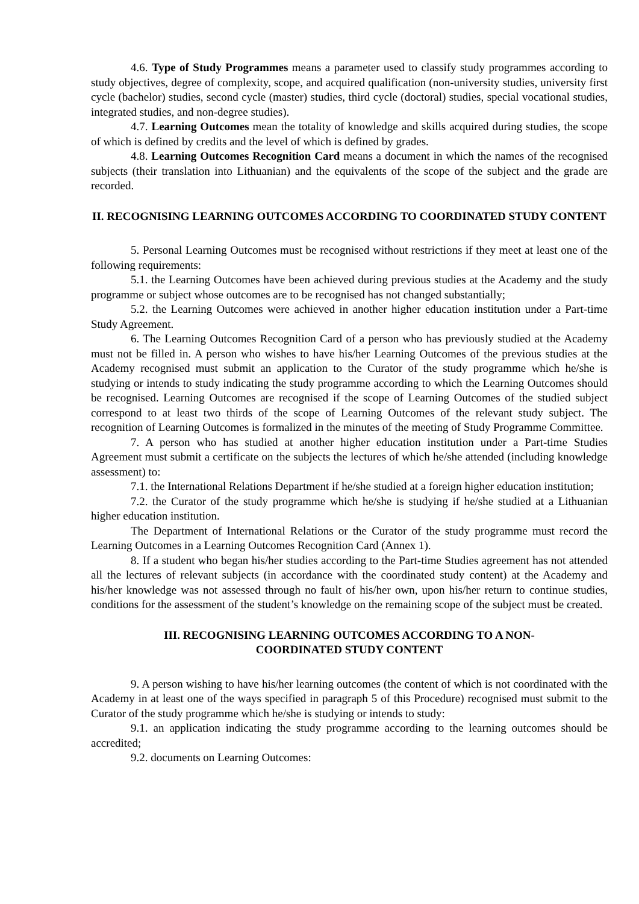4.6. Type of Study Programmes means a parameter used to classify study programmes according to study objectives, degree of complexity, scope, and acquired qualification (non-university studies, university first cycle (bachelor) studies, second cycle (master) studies, third cycle (doctoral) studies, special vocational studies, integrated studies, and non-degree studies).
4.7. Learning Outcomes mean the totality of knowledge and skills acquired during studies, the scope of which is defined by credits and the level of which is defined by grades.
4.8. Learning Outcomes Recognition Card means a document in which the names of the recognised subjects (their translation into Lithuanian) and the equivalents of the scope of the subject and the grade are recorded.
II. RECOGNISING LEARNING OUTCOMES ACCORDING TO COORDINATED STUDY CONTENT
5. Personal Learning Outcomes must be recognised without restrictions if they meet at least one of the following requirements:
5.1. the Learning Outcomes have been achieved during previous studies at the Academy and the study programme or subject whose outcomes are to be recognised has not changed substantially;
5.2. the Learning Outcomes were achieved in another higher education institution under a Part-time Study Agreement.
6. The Learning Outcomes Recognition Card of a person who has previously studied at the Academy must not be filled in. A person who wishes to have his/her Learning Outcomes of the previous studies at the Academy recognised must submit an application to the Curator of the study programme which he/she is studying or intends to study indicating the study programme according to which the Learning Outcomes should be recognised. Learning Outcomes are recognised if the scope of Learning Outcomes of the studied subject correspond to at least two thirds of the scope of Learning Outcomes of the relevant study subject. The recognition of Learning Outcomes is formalized in the minutes of the meeting of Study Programme Committee.
7. A person who has studied at another higher education institution under a Part-time Studies Agreement must submit a certificate on the subjects the lectures of which he/she attended (including knowledge assessment) to:
7.1. the International Relations Department if he/she studied at a foreign higher education institution;
7.2. the Curator of the study programme which he/she is studying if he/she studied at a Lithuanian higher education institution.
The Department of International Relations or the Curator of the study programme must record the Learning Outcomes in a Learning Outcomes Recognition Card (Annex 1).
8. If a student who began his/her studies according to the Part-time Studies agreement has not attended all the lectures of relevant subjects (in accordance with the coordinated study content) at the Academy and his/her knowledge was not assessed through no fault of his/her own, upon his/her return to continue studies, conditions for the assessment of the student’s knowledge on the remaining scope of the subject must be created.
III. RECOGNISING LEARNING OUTCOMES ACCORDING TO A NON-
COORDINATED STUDY CONTENT
9. A person wishing to have his/her learning outcomes (the content of which is not coordinated with the Academy in at least one of the ways specified in paragraph 5 of this Procedure) recognised must submit to the Curator of the study programme which he/she is studying or intends to study:
9.1. an application indicating the study programme according to the learning outcomes should be accredited;
9.2. documents on Learning Outcomes: